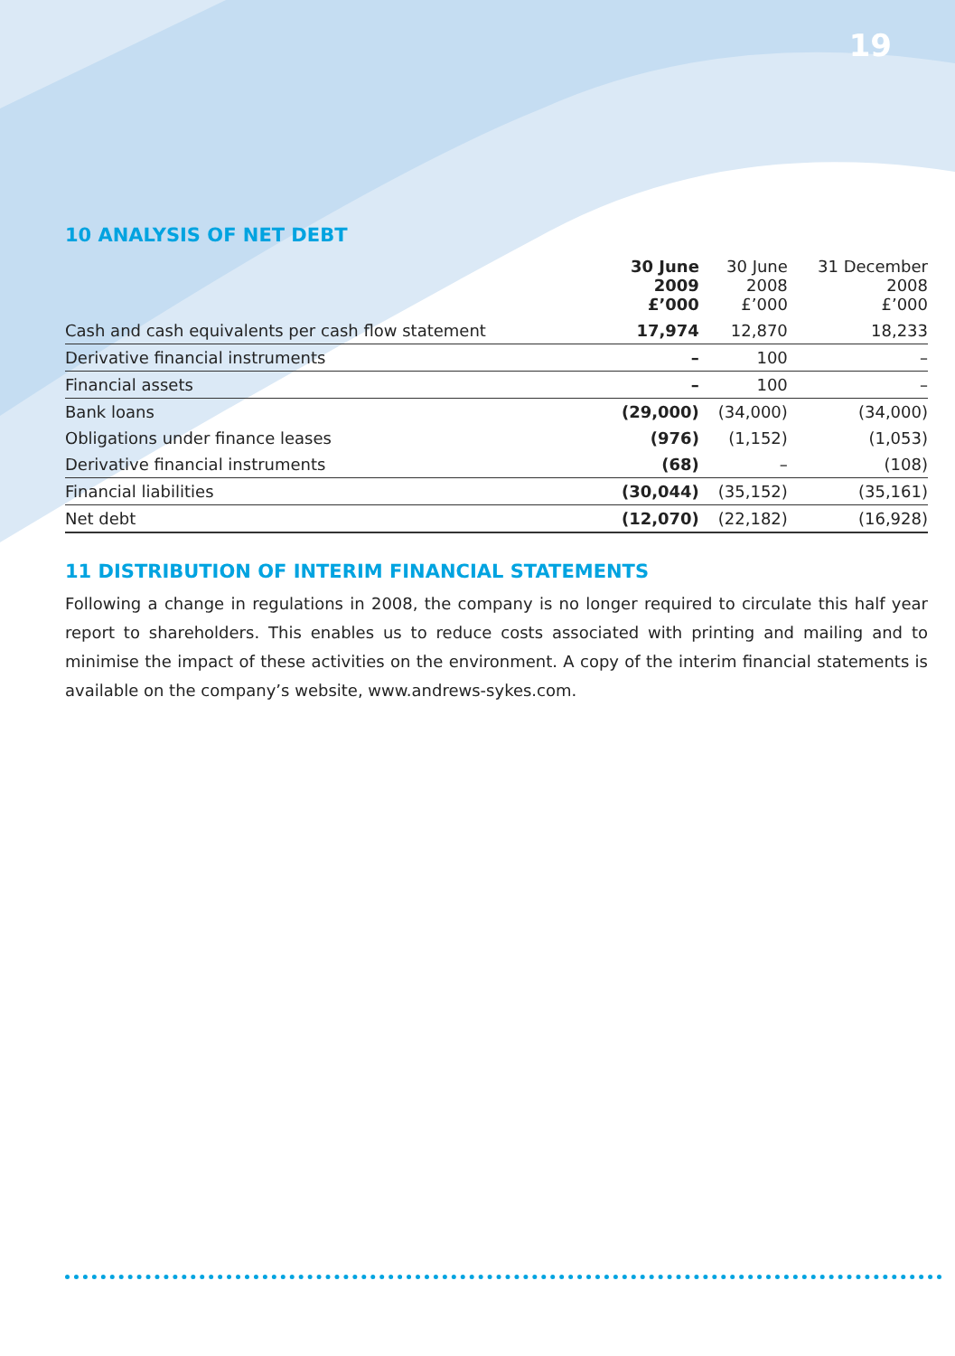19
10 ANALYSIS OF NET DEBT
| | 30 June 2009 £’000 | 30 June 2008 £’000 | 31 December 2008 £’000 |
| --- | --- | --- | --- |
| Cash and cash equivalents per cash flow statement | 17,974 | 12,870 | 18,233 |
| Derivative financial instruments | – | 100 | – |
| Financial assets | – | 100 | – |
| Bank loans | (29,000) | (34,000) | (34,000) |
| Obligations under finance leases | (976) | (1,152) | (1,053) |
| Derivative financial instruments | (68) | – | (108) |
| Financial liabilities | (30,044) | (35,152) | (35,161) |
| Net debt | (12,070) | (22,182) | (16,928) |
11 DISTRIBUTION OF INTERIM FINANCIAL STATEMENTS
Following a change in regulations in 2008, the company is no longer required to circulate this half year report to shareholders. This enables us to reduce costs associated with printing and mailing and to minimise the impact of these activities on the environment. A copy of the interim financial statements is available on the company’s website, www.andrews-sykes.com.